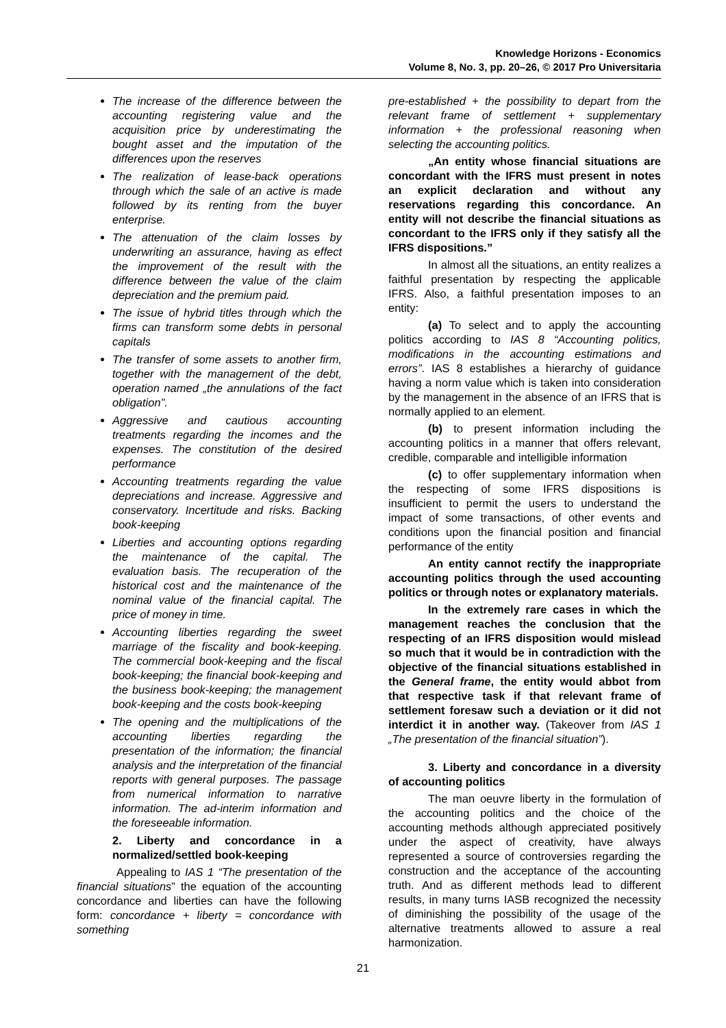Knowledge Horizons - Economics
Volume 8, No. 3, pp. 20–26, © 2017 Pro Universitaria
The increase of the difference between the accounting registering value and the acquisition price by underestimating the bought asset and the imputation of the differences upon the reserves
The realization of lease-back operations through which the sale of an active is made followed by its renting from the buyer enterprise.
The attenuation of the claim losses by underwriting an assurance, having as effect the improvement of the result with the difference between the value of the claim depreciation and the premium paid.
The issue of hybrid titles through which the firms can transform some debts in personal capitals
The transfer of some assets to another firm, together with the management of the debt, operation named „the annulations of the fact obligation”.
Aggressive and cautious accounting treatments regarding the incomes and the expenses. The constitution of the desired performance
Accounting treatments regarding the value depreciations and increase. Aggressive and conservatory. Incertitude and risks. Backing book-keeping
Liberties and accounting options regarding the maintenance of the capital. The evaluation basis. The recuperation of the historical cost and the maintenance of the nominal value of the financial capital. The price of money in time.
Accounting liberties regarding the sweet marriage of the fiscality and book-keeping. The commercial book-keeping and the fiscal book-keeping; the financial book-keeping and the business book-keeping; the management book-keeping and the costs book-keeping
The opening and the multiplications of the accounting liberties regarding the presentation of the information; the financial analysis and the interpretation of the financial reports with general purposes. The passage from numerical information to narrative information. The ad-interim information and the foreseeable information.
2. Liberty and concordance in a normalized/settled book-keeping
Appealing to IAS 1 “The presentation of the financial situations” the equation of the accounting concordance and liberties can have the following form: concordance + liberty = concordance with something
pre-established + the possibility to depart from the relevant frame of settlement + supplementary information + the professional reasoning when selecting the accounting politics.
„An entity whose financial situations are concordant with the IFRS must present in notes an explicit declaration and without any reservations regarding this concordance. An entity will not describe the financial situations as concordant to the IFRS only if they satisfy all the IFRS dispositions.”
In almost all the situations, an entity realizes a faithful presentation by respecting the applicable IFRS. Also, a faithful presentation imposes to an entity:
(a) To select and to apply the accounting politics according to IAS 8 “Accounting politics, modifications in the accounting estimations and errors”. IAS 8 establishes a hierarchy of guidance having a norm value which is taken into consideration by the management in the absence of an IFRS that is normally applied to an element.
(b) to present information including the accounting politics in a manner that offers relevant, credible, comparable and intelligible information
(c) to offer supplementary information when the respecting of some IFRS dispositions is insufficient to permit the users to understand the impact of some transactions, of other events and conditions upon the financial position and financial performance of the entity
An entity cannot rectify the inappropriate accounting politics through the used accounting politics or through notes or explanatory materials.
In the extremely rare cases in which the management reaches the conclusion that the respecting of an IFRS disposition would mislead so much that it would be in contradiction with the objective of the financial situations established in the General frame, the entity would abbot from that respective task if that relevant frame of settlement foresaw such a deviation or it did not interdict it in another way. (Takeover from IAS 1 „The presentation of the financial situation”).
3. Liberty and concordance in a diversity of accounting politics
The man oeuvre liberty in the formulation of the accounting politics and the choice of the accounting methods although appreciated positively under the aspect of creativity, have always represented a source of controversies regarding the construction and the acceptance of the accounting truth. And as different methods lead to different results, in many turns IASB recognized the necessity of diminishing the possibility of the usage of the alternative treatments allowed to assure a real harmonization.
21